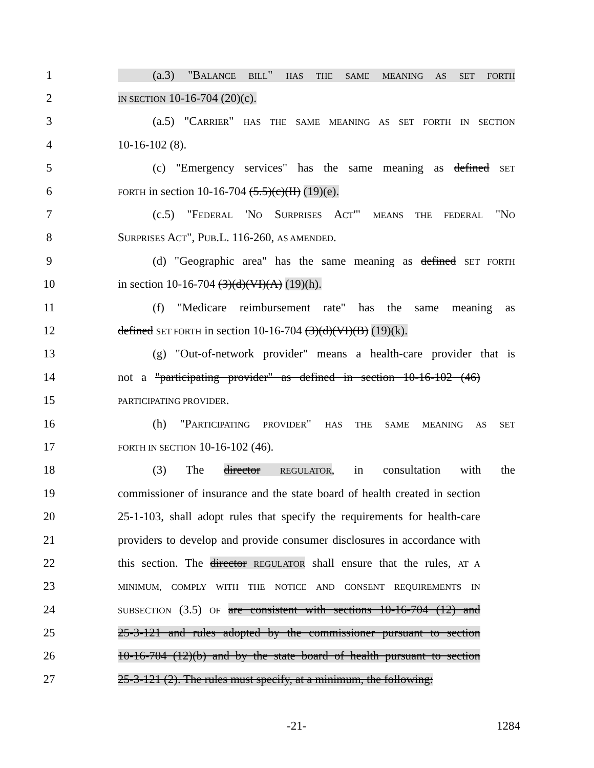1 (a.3) "BALANCE BILL" HAS THE SAME MEANING AS SET FORTH
2 IN SECTION 10-16-704 (20)(c).
3 (a.5) "CARRIER" HAS THE SAME MEANING AS SET FORTH IN SECTION
4 10-16-102 (8).
5 (c) "Emergency services" has the same meaning as defined SET
6 FORTH in section 10-16-704 (5.5)(c)(II) (19)(e).
7 (c.5) "FEDERAL 'NO SURPRISES ACT'" MEANS THE FEDERAL "NO
8 SURPRISES ACT", PUB.L. 116-260, AS AMENDED.
9 (d) "Geographic area" has the same meaning as defined SET FORTH
10 in section 10-16-704 (3)(d)(VI)(A) (19)(h).
11 (f) "Medicare reimbursement rate" has the same meaning as
12 defined SET FORTH in section 10-16-704 (3)(d)(VI)(B) (19)(k).
13 (g) "Out-of-network provider" means a health-care provider that is
14 not a "participating provider" as defined in section 10-16-102 (46)
15 PARTICIPATING PROVIDER.
16 (h) "PARTICIPATING PROVIDER" HAS THE SAME MEANING AS SET
17 FORTH IN SECTION 10-16-102 (46).
18 (3) The director REGULATOR, in consultation with the
19 commissioner of insurance and the state board of health created in section
20 25-1-103, shall adopt rules that specify the requirements for health-care
21 providers to develop and provide consumer disclosures in accordance with
22 this section. The director REGULATOR shall ensure that the rules, AT A
23 MINIMUM, COMPLY WITH THE NOTICE AND CONSENT REQUIREMENTS IN
24 SUBSECTION (3.5) OF are consistent with sections 10-16-704 (12) and
25 25-3-121 and rules adopted by the commissioner pursuant to section
26 10-16-704 (12)(b) and by the state board of health pursuant to section
27 25-3-121 (2). The rules must specify, at a minimum, the following:
-21- 1284